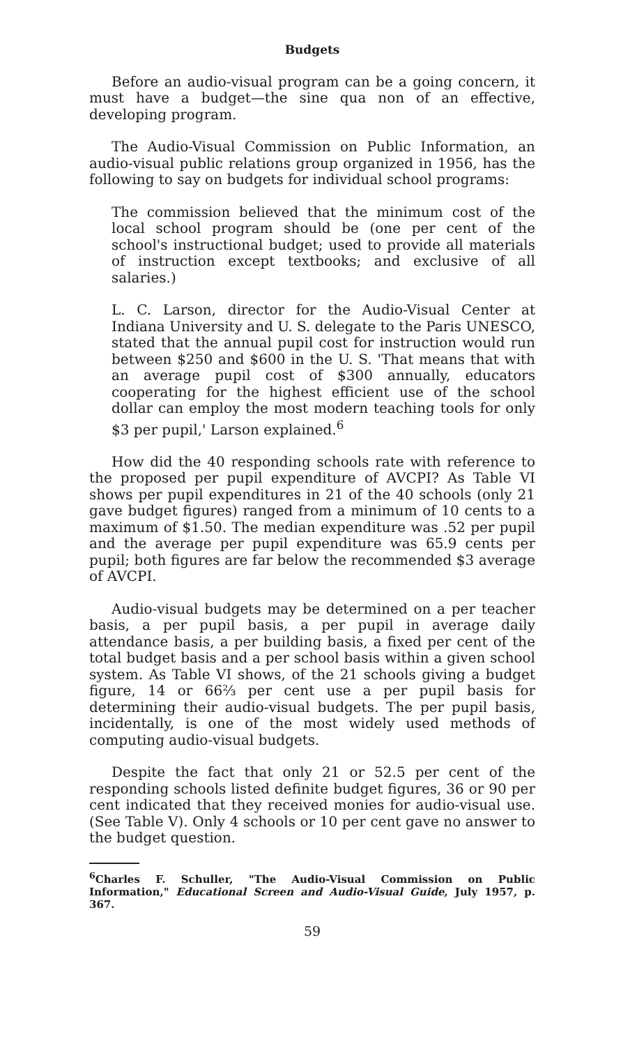Budgets
Before an audio-visual program can be a going concern, it must have a budget—the sine qua non of an effective, developing program.
The Audio-Visual Commission on Public Information, an audio-visual public relations group organized in 1956, has the following to say on budgets for individual school programs:
The commission believed that the minimum cost of the local school program should be (one per cent of the school's instructional budget; used to provide all materials of instruction except textbooks; and exclusive of all salaries.)
L. C. Larson, director for the Audio-Visual Center at Indiana University and U. S. delegate to the Paris UNESCO, stated that the annual pupil cost for instruction would run between $250 and $600 in the U. S. 'That means that with an average pupil cost of $300 annually, educators cooperating for the highest efficient use of the school dollar can employ the most modern teaching tools for only $3 per pupil,' Larson explained.<sup>6</sup>
How did the 40 responding schools rate with reference to the proposed per pupil expenditure of AVCPI? As Table VI shows per pupil expenditures in 21 of the 40 schools (only 21 gave budget figures) ranged from a minimum of 10 cents to a maximum of $1.50. The median expenditure was .52 per pupil and the average per pupil expenditure was 65.9 cents per pupil; both figures are far below the recommended $3 average of AVCPI.
Audio-visual budgets may be determined on a per teacher basis, a per pupil basis, a per pupil in average daily attendance basis, a per building basis, a fixed per cent of the total budget basis and a per school basis within a given school system. As Table VI shows, of the 21 schools giving a budget figure, 14 or 66⅔ per cent use a per pupil basis for determining their audio-visual budgets. The per pupil basis, incidentally, is one of the most widely used methods of computing audio-visual budgets.
Despite the fact that only 21 or 52.5 per cent of the responding schools listed definite budget figures, 36 or 90 per cent indicated that they received monies for audio-visual use. (See Table V). Only 4 schools or 10 per cent gave no answer to the budget question.
<sup>6</sup> Charles F. Schuller, "The Audio-Visual Commission on Public Information," Educational Screen and Audio-Visual Guide, July 1957, p. 367.
59